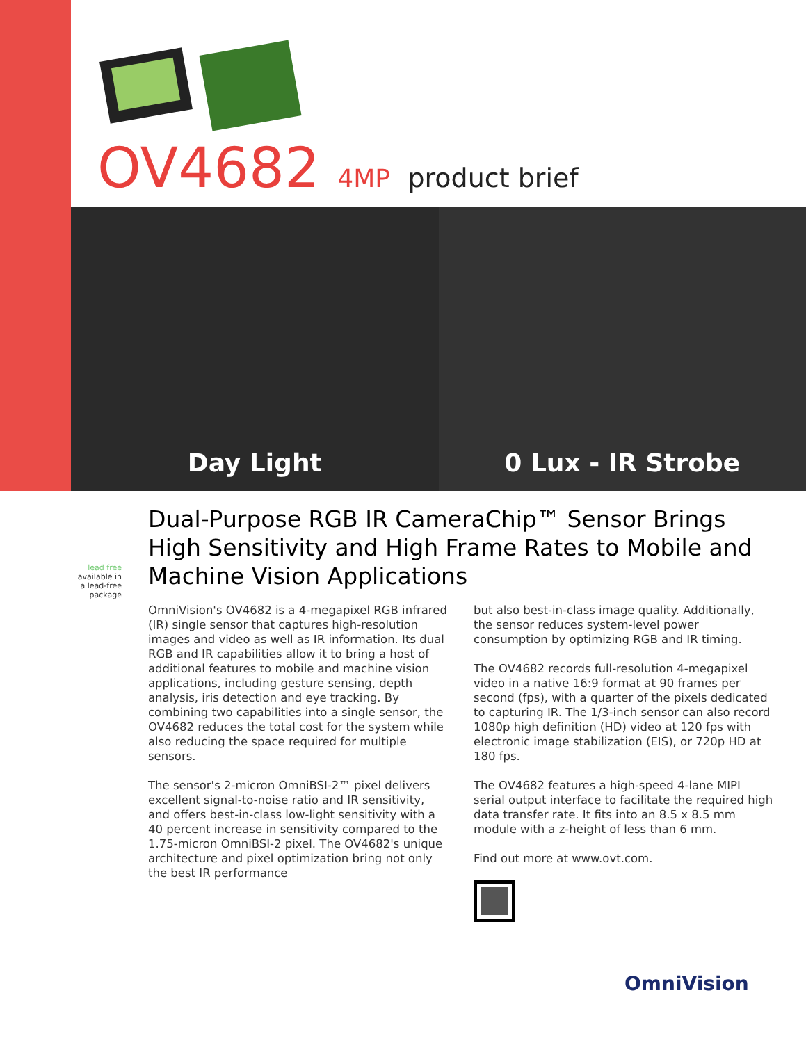OV4682 4MP product brief
Day Light 0 Lux - IR Strobe
lead free
available in a lead-free package
Dual-Purpose RGB IR CameraChip™ Sensor Brings High Sensitivity and High Frame Rates to Mobile and Machine Vision Applications
OmniVision's OV4682 is a 4-megapixel RGB infrared (IR) single sensor that captures high-resolution images and video as well as IR information. Its dual RGB and IR capabilities allow it to bring a host of additional features to mobile and machine vision applications, including gesture sensing, depth analysis, iris detection and eye tracking. By combining two capabilities into a single sensor, the OV4682 reduces the total cost for the system while also reducing the space required for multiple sensors.
The sensor's 2-micron OmniBSI-2™ pixel delivers excellent signal-to-noise ratio and IR sensitivity, and offers best-in-class low-light sensitivity with a 40 percent increase in sensitivity compared to the 1.75-micron OmniBSI-2 pixel. The OV4682's unique architecture and pixel optimization bring not only the best IR performance
but also best-in-class image quality. Additionally, the sensor reduces system-level power consumption by optimizing RGB and IR timing.
The OV4682 records full-resolution 4-megapixel video in a native 16:9 format at 90 frames per second (fps), with a quarter of the pixels dedicated to capturing IR. The 1/3-inch sensor can also record 1080p high definition (HD) video at 120 fps with electronic image stabilization (EIS), or 720p HD at 180 fps.
The OV4682 features a high-speed 4-lane MIPI serial output interface to facilitate the required high data transfer rate. It fits into an 8.5 x 8.5 mm module with a z-height of less than 6 mm.
Find out more at www.ovt.com.
OmniVision